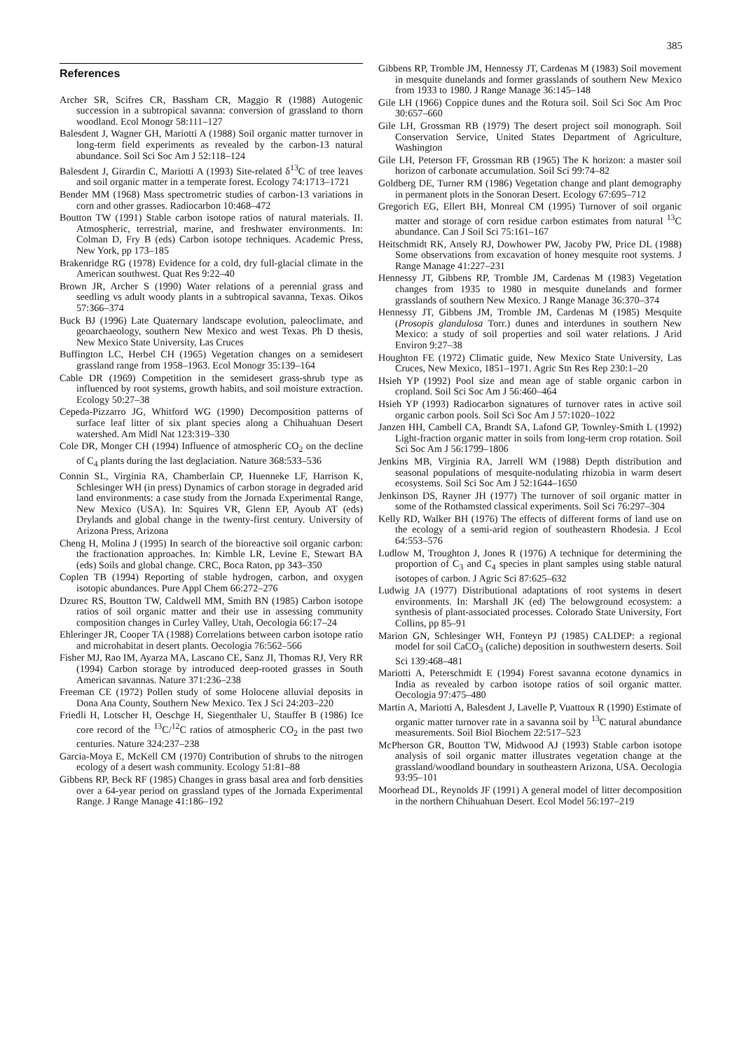385
References
Archer SR, Scifres CR, Bassham CR, Maggio R (1988) Autogenic succession in a subtropical savanna: conversion of grassland to thorn woodland. Ecol Monogr 58:111–127
Balesdent J, Wagner GH, Mariotti A (1988) Soil organic matter turnover in long-term field experiments as revealed by the carbon-13 natural abundance. Soil Sci Soc Am J 52:118–124
Balesdent J, Girardin C, Mariotti A (1993) Site-related δ<sup>13</sup>C of tree leaves and soil organic matter in a temperate forest. Ecology 74:1713–1721
Bender MM (1968) Mass spectrometric studies of carbon-13 variations in corn and other grasses. Radiocarbon 10:468–472
Boutton TW (1991) Stable carbon isotope ratios of natural materials. II. Atmospheric, terrestrial, marine, and freshwater environments. In: Colman D, Fry B (eds) Carbon isotope techniques. Academic Press, New York, pp 173–185
Brakenridge RG (1978) Evidence for a cold, dry full-glacial climate in the American southwest. Quat Res 9:22–40
Brown JR, Archer S (1990) Water relations of a perennial grass and seedling vs adult woody plants in a subtropical savanna, Texas. Oikos 57:366–374
Buck BJ (1996) Late Quaternary landscape evolution, paleoclimate, and geoarchaeology, southern New Mexico and west Texas. Ph D thesis, New Mexico State University, Las Cruces
Buffington LC, Herbel CH (1965) Vegetation changes on a semidesert grassland range from 1958–1963. Ecol Monogr 35:139–164
Cable DR (1969) Competition in the semidesert grass-shrub type as influenced by root systems, growth habits, and soil moisture extraction. Ecology 50:27–38
Cepeda-Pizzarro JG, Whitford WG (1990) Decomposition patterns of surface leaf litter of six plant species along a Chihuahuan Desert watershed. Am Midl Nat 123:319–330
Cole DR, Monger CH (1994) Influence of atmospheric CO<sub>2</sub> on the decline of C<sub>4</sub> plants during the last deglaciation. Nature 368:533–536
Connin SL, Virginia RA, Chamberlain CP, Huenneke LF, Harrison K, Schlesinger WH (in press) Dynamics of carbon storage in degraded arid land environments: a case study from the Jornada Experimental Range, New Mexico (USA). In: Squires VR, Glenn EP, Ayoub AT (eds) Drylands and global change in the twenty-first century. University of Arizona Press, Arizona
Cheng H, Molina J (1995) In search of the bioreactive soil organic carbon: the fractionation approaches. In: Kimble LR, Levine E, Stewart BA (eds) Soils and global change. CRC, Boca Raton, pp 343–350
Coplen TB (1994) Reporting of stable hydrogen, carbon, and oxygen isotopic abundances. Pure Appl Chem 66:272–276
Dzurec RS, Boutton TW, Caldwell MM, Smith BN (1985) Carbon isotope ratios of soil organic matter and their use in assessing community composition changes in Curley Valley, Utah, Oecologia 66:17–24
Ehleringer JR, Cooper TA (1988) Correlations between carbon isotope ratio and microhabitat in desert plants. Oecologia 76:562–566
Fisher MJ, Rao IM, Ayarza MA, Lascano CE, Sanz JI, Thomas RJ, Very RR (1994) Carbon storage by introduced deep-rooted grasses in South American savannas. Nature 371:236–238
Freeman CE (1972) Pollen study of some Holocene alluvial deposits in Dona Ana County, Southern New Mexico. Tex J Sci 24:203–220
Friedli H, Lotscher H, Oeschge H, Siegenthaler U, Stauffer B (1986) Ice core record of the <sup>13</sup>C/<sup>12</sup>C ratios of atmospheric CO<sub>2</sub> in the past two centuries. Nature 324:237–238
Garcia-Moya E, McKell CM (1970) Contribution of shrubs to the nitrogen ecology of a desert wash community. Ecology 51:81–88
Gibbens RP, Beck RF (1985) Changes in grass basal area and forb densities over a 64-year period on grassland types of the Jornada Experimental Range. J Range Manage 41:186–192
Gibbens RP, Tromble JM, Hennessy JT, Cardenas M (1983) Soil movement in mesquite dunelands and former grasslands of southern New Mexico from 1933 to 1980. J Range Manage 36:145–148
Gile LH (1966) Coppice dunes and the Rotura soil. Soil Sci Soc Am Proc 30:657–660
Gile LH, Grossman RB (1979) The desert project soil monograph. Soil Conservation Service, United States Department of Agriculture, Washington
Gile LH, Peterson FF, Grossman RB (1965) The K horizon: a master soil horizon of carbonate accumulation. Soil Sci 99:74–82
Goldberg DE, Turner RM (1986) Vegetation change and plant demography in permanent plots in the Sonoran Desert. Ecology 67:695–712
Gregorich EG, Ellert BH, Monreal CM (1995) Turnover of soil organic matter and storage of corn residue carbon estimates from natural <sup>13</sup>C abundance. Can J Soil Sci 75:161–167
Heitschmidt RK, Ansely RJ, Dowhower PW, Jacoby PW, Price DL (1988) Some observations from excavation of honey mesquite root systems. J Range Manage 41:227–231
Hennessy JT, Gibbens RP, Tromble JM, Cardenas M (1983) Vegetation changes from 1935 to 1980 in mesquite dunelands and former grasslands of southern New Mexico. J Range Manage 36:370–374
Hennessy JT, Gibbens JM, Tromble JM, Cardenas M (1985) Mesquite (Prosopis glandulosa Torr.) dunes and interdunes in southern New Mexico: a study of soil properties and soil water relations. J Arid Environ 9:27–38
Houghton FE (1972) Climatic guide, New Mexico State University, Las Cruces, New Mexico, 1851–1971. Agric Stn Res Rep 230:1–20
Hsieh YP (1992) Pool size and mean age of stable organic carbon in cropland. Soil Sci Soc Am J 56:460–464
Hsieh YP (1993) Radiocarbon signatures of turnover rates in active soil organic carbon pools. Soil Sci Soc Am J 57:1020–1022
Janzen HH, Cambell CA, Brandt SA, Lafond GP, Townley-Smith L (1992) Light-fraction organic matter in soils from long-term crop rotation. Soil Sci Soc Am J 56:1799–1806
Jenkins MB, Virginia RA, Jarrell WM (1988) Depth distribution and seasonal populations of mesquite-nodulating rhizobia in warm desert ecosystems. Soil Sci Soc Am J 52:1644–1650
Jenkinson DS, Rayner JH (1977) The turnover of soil organic matter in some of the Rothamsted classical experiments. Soil Sci 76:297–304
Kelly RD, Walker BH (1976) The effects of different forms of land use on the ecology of a semi-arid region of southeastern Rhodesia. J Ecol 64:553–576
Ludlow M, Troughton J, Jones R (1976) A technique for determining the proportion of C<sub>3</sub> and C<sub>4</sub> species in plant samples using stable natural isotopes of carbon. J Agric Sci 87:625–632
Ludwig JA (1977) Distributional adaptations of root systems in desert environments. In: Marshall JK (ed) The belowground ecosystem: a synthesis of plant-associated processes. Colorado State University, Fort Collins, pp 85–91
Marion GN, Schlesinger WH, Fonteyn PJ (1985) CALDEP: a regional model for soil CaCO<sub>3</sub> (caliche) deposition in southwestern deserts. Soil Sci 139:468–481
Mariotti A, Peterschmidt E (1994) Forest savanna ecotone dynamics in India as revealed by carbon isotope ratios of soil organic matter. Oecologia 97:475–480
Martin A, Mariotti A, Balesdent J, Lavelle P, Vuattoux R (1990) Estimate of organic matter turnover rate in a savanna soil by <sup>13</sup>C natural abundance measurements. Soil Biol Biochem 22:517–523
McPherson GR, Boutton TW, Midwood AJ (1993) Stable carbon isotope analysis of soil organic matter illustrates vegetation change at the grassland/woodland boundary in southeastern Arizona, USA. Oecologia 93:95–101
Moorhead DL, Reynolds JF (1991) A general model of litter decomposition in the northern Chihuahuan Desert. Ecol Model 56:197–219